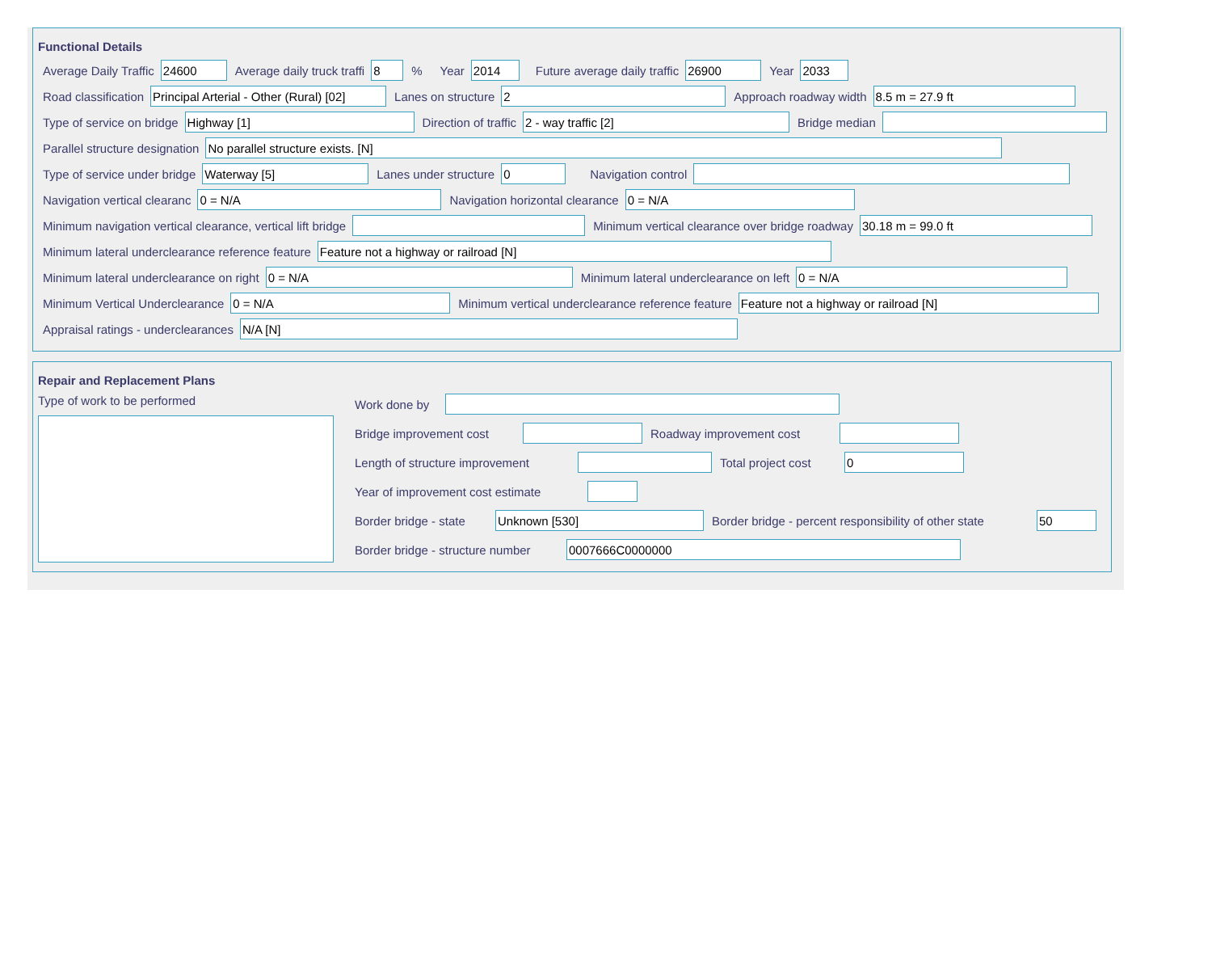Functional Details
Average Daily Traffic 24600 Average daily truck traffi 8% Year 2014 Future average daily traffic 26900 Year 2033
Road classification Principal Arterial - Other (Rural) [02] Lanes on structure 2 Approach roadway width 8.5 m = 27.9 ft
Type of service on bridge Highway [1] Direction of traffic 2 - way traffic [2] Bridge median
Parallel structure designation No parallel structure exists. [N]
Type of service under bridge Waterway [5] Lanes under structure 0 Navigation control
Navigation vertical clearanc 0 = N/A Navigation horizontal clearance 0 = N/A
Minimum navigation vertical clearance, vertical lift bridge Minimum vertical clearance over bridge roadway 30.18 m = 99.0 ft
Minimum lateral underclearance reference feature Feature not a highway or railroad [N]
Minimum lateral underclearance on right 0 = N/A Minimum lateral underclearance on left 0 = N/A
Minimum Vertical Underclearance 0 = N/A Minimum vertical underclearance reference feature Feature not a highway or railroad [N]
Appraisal ratings - underclearances N/A [N]
Repair and Replacement Plans
Type of work to be performed Work done by
Bridge improvement cost Roadway improvement cost
Length of structure improvement Total project cost 0
Year of improvement cost estimate
Border bridge - state Unknown [530] Border bridge - percent responsibility of other state 50
Border bridge - structure number 0007666C0000000